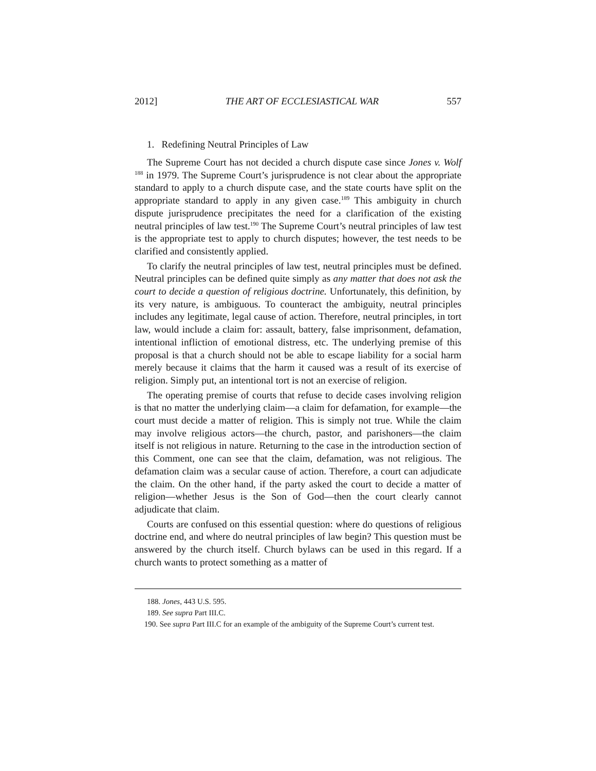2012] THE ART OF ECCLESIASTICAL WAR 557
1. Redefining Neutral Principles of Law
The Supreme Court has not decided a church dispute case since Jones v. Wolf <sup>188</sup> in 1979. The Supreme Court’s jurisprudence is not clear about the appropriate standard to apply to a church dispute case, and the state courts have split on the appropriate standard to apply in any given case.<sup>189</sup> This ambiguity in church dispute jurisprudence precipitates the need for a clarification of the existing neutral principles of law test.<sup>190</sup> The Supreme Court’s neutral principles of law test is the appropriate test to apply to church disputes; however, the test needs to be clarified and consistently applied.
To clarify the neutral principles of law test, neutral principles must be defined. Neutral principles can be defined quite simply as any matter that does not ask the court to decide a question of religious doctrine. Unfortunately, this definition, by its very nature, is ambiguous. To counteract the ambiguity, neutral principles includes any legitimate, legal cause of action. Therefore, neutral principles, in tort law, would include a claim for: assault, battery, false imprisonment, defamation, intentional infliction of emotional distress, etc. The underlying premise of this proposal is that a church should not be able to escape liability for a social harm merely because it claims that the harm it caused was a result of its exercise of religion. Simply put, an intentional tort is not an exercise of religion.
The operating premise of courts that refuse to decide cases involving religion is that no matter the underlying claim—a claim for defamation, for example—the court must decide a matter of religion. This is simply not true. While the claim may involve religious actors—the church, pastor, and parishoners—the claim itself is not religious in nature. Returning to the case in the introduction section of this Comment, one can see that the claim, defamation, was not religious. The defamation claim was a secular cause of action. Therefore, a court can adjudicate the claim. On the other hand, if the party asked the court to decide a matter of religion—whether Jesus is the Son of God—then the court clearly cannot adjudicate that claim.
Courts are confused on this essential question: where do questions of religious doctrine end, and where do neutral principles of law begin? This question must be answered by the church itself. Church bylaws can be used in this regard. If a church wants to protect something as a matter of
188. Jones, 443 U.S. 595.
189. See supra Part III.C.
190. See supra Part III.C for an example of the ambiguity of the Supreme Court’s current test.